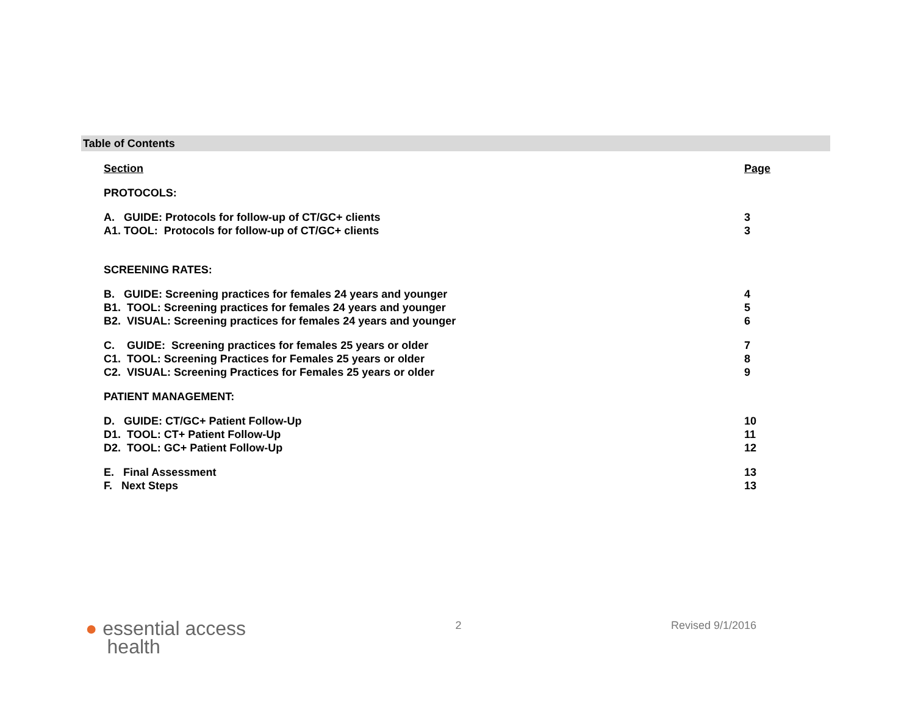Table of Contents
Section Page
PROTOCOLS:
A. GUIDE: Protocols for follow-up of CT/GC+ clients 3
A1. TOOL: Protocols for follow-up of CT/GC+ clients 3
SCREENING RATES:
B. GUIDE: Screening practices for females 24 years and younger 4
B1. TOOL: Screening practices for females 24 years and younger 5
B2. VISUAL: Screening practices for females 24 years and younger 6
C. GUIDE: Screening practices for females 25 years or older 7
C1. TOOL: Screening Practices for Females 25 years or older 8
C2. VISUAL: Screening Practices for Females 25 years or older 9
PATIENT MANAGEMENT:
D. GUIDE: CT/GC+ Patient Follow-Up 10
D1. TOOL: CT+ Patient Follow-Up 11
D2. TOOL: GC+ Patient Follow-Up 12
E. Final Assessment 13
F. Next Steps 13
● essential access
health
2 Revised 9/1/2016